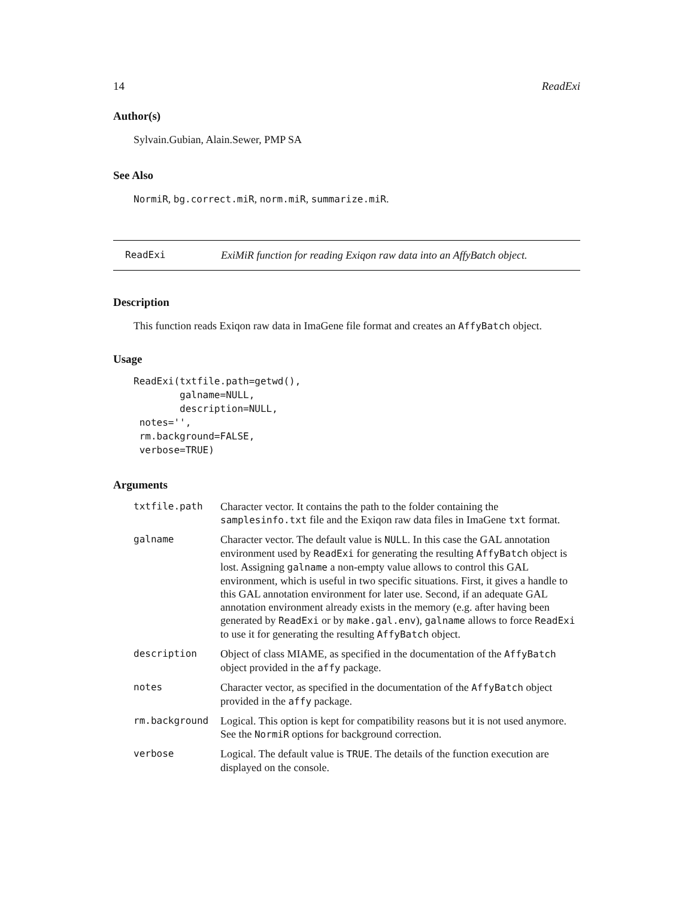14 ReadExi
Author(s)
Sylvain.Gubian, Alain.Sewer, PMP SA
See Also
NormiR, bg.correct.miR, norm.miR, summarize.miR.
ReadExi ExiMiR function for reading Exiqon raw data into an AffyBatch object.
Description
This function reads Exiqon raw data in ImaGene file format and creates an AffyBatch object.
Usage
ReadExi(txtfile.path=getwd(),
        galname=NULL,
        description=NULL,
 notes='',
 rm.background=FALSE,
 verbose=TRUE)
Arguments
| txtfile.path | Character vector. It contains the path to the folder containing the samplesinfo.txt file and the Exiqon raw data files in ImaGene txt format. |
| galname | Character vector. The default value is NULL . In this case the GAL annotation environment used by ReadExi for generating the resulting AffyBatch object is lost. Assigning galname a non-empty value allows to control this GAL environment, which is useful in two specific situations. First, it gives a handle to this GAL annotation environment for later use. Second, if an adequate GAL annotation environment already exists in the memory (e.g. after having been generated by ReadExi or by make.gal.env ), galname allows to force ReadExi to use it for generating the resulting AffyBatch object. |
| description | Object of class MIAME, as specified in the documentation of the AffyBatch object provided in the affy package. |
| notes | Character vector, as specified in the documentation of the AffyBatch object provided in the affy package. |
| rm.background | Logical. This option is kept for compatibility reasons but it is not used anymore. See the NormiR options for background correction. |
| verbose | Logical. The default value is TRUE . The details of the function execution are displayed on the console. |